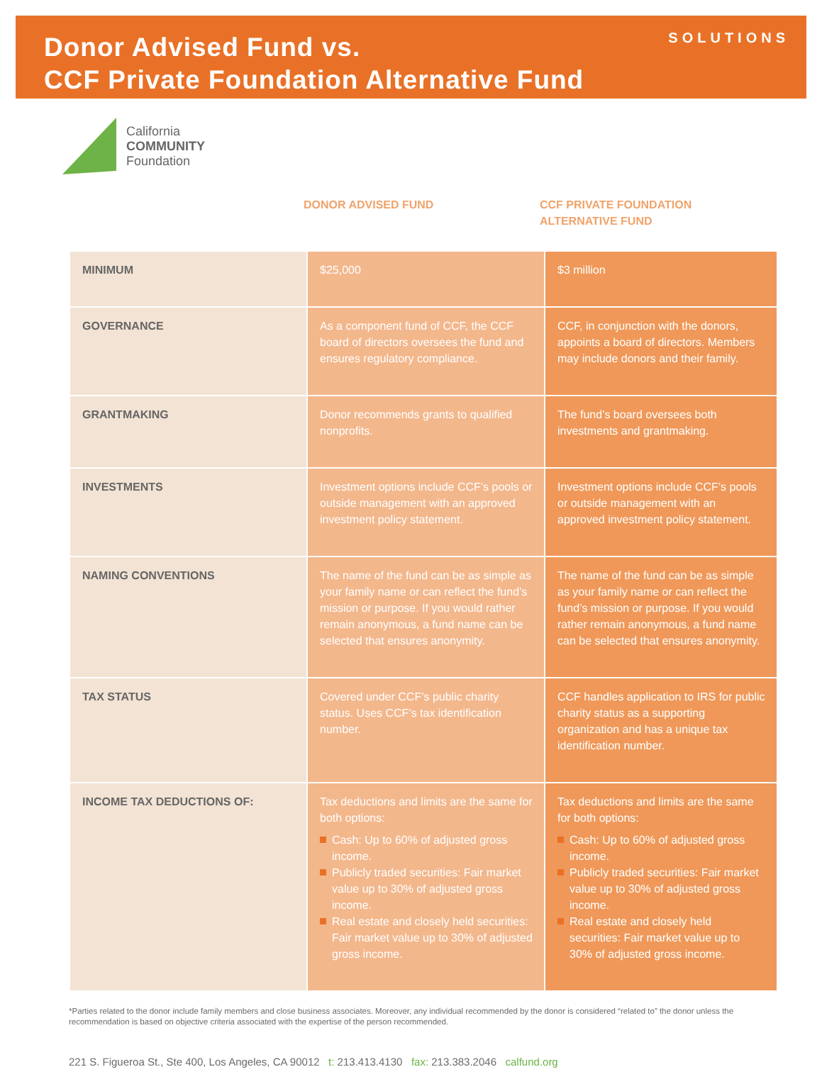Donor Advised Fund vs.
CCF Private Foundation Alternative Fund
SOLUTIONS
California
COMMUNITY
Foundation
DONOR ADVISED FUND CCF PRIVATE FOUNDATION
ALTERNATIVE FUND
| MINIMUM | $25,000 | $3 million |
| GOVERNANCE | As a component fund of CCF, the CCF board of directors oversees the fund and ensures regulatory compliance. | CCF, in conjunction with the donors, appoints a board of directors. Members may include donors and their family. |
| GRANTMAKING | Donor recommends grants to qualified nonprofits. | The fund’s board oversees both investments and grantmaking. |
| INVESTMENTS | Investment options include CCF’s pools or outside management with an approved investment policy statement. | Investment options include CCF’s pools or outside management with an approved investment policy statement. |
| NAMING CONVENTIONS | The name of the fund can be as simple as your family name or can reflect the fund’s mission or purpose. If you would rather remain anonymous, a fund name can be selected that ensures anonymity. | The name of the fund can be as simple as your family name or can reflect the fund’s mission or purpose. If you would rather remain anonymous, a fund name can be selected that ensures anonymity. |
| TAX STATUS | Covered under CCF’s public charity status. Uses CCF’s tax identification number. | CCF handles application to IRS for public charity status as a supporting organization and has a unique tax identification number. |
| INCOME TAX DEDUCTIONS OF: | Tax deductions and limits are the same for both options: Cash: Up to 60% of adjusted gross income. Publicly traded securities: Fair market value up to 30% of adjusted gross income. Real estate and closely held securities: Fair market value up to 30% of adjusted gross income. | Tax deductions and limits are the same for both options: Cash: Up to 60% of adjusted gross income. Publicly traded securities: Fair market value up to 30% of adjusted gross income. Real estate and closely held securities: Fair market value up to 30% of adjusted gross income. |
*Parties related to the donor include family members and close business associates. Moreover, any individual recommended by the donor is considered “related to” the donor unless the recommendation is based on objective criteria associated with the expertise of the person recommended.
221 S. Figueroa St., Ste 400, Los Angeles, CA 90012 t: 213.413.4130 fax: 213.383.2046 calfund.org